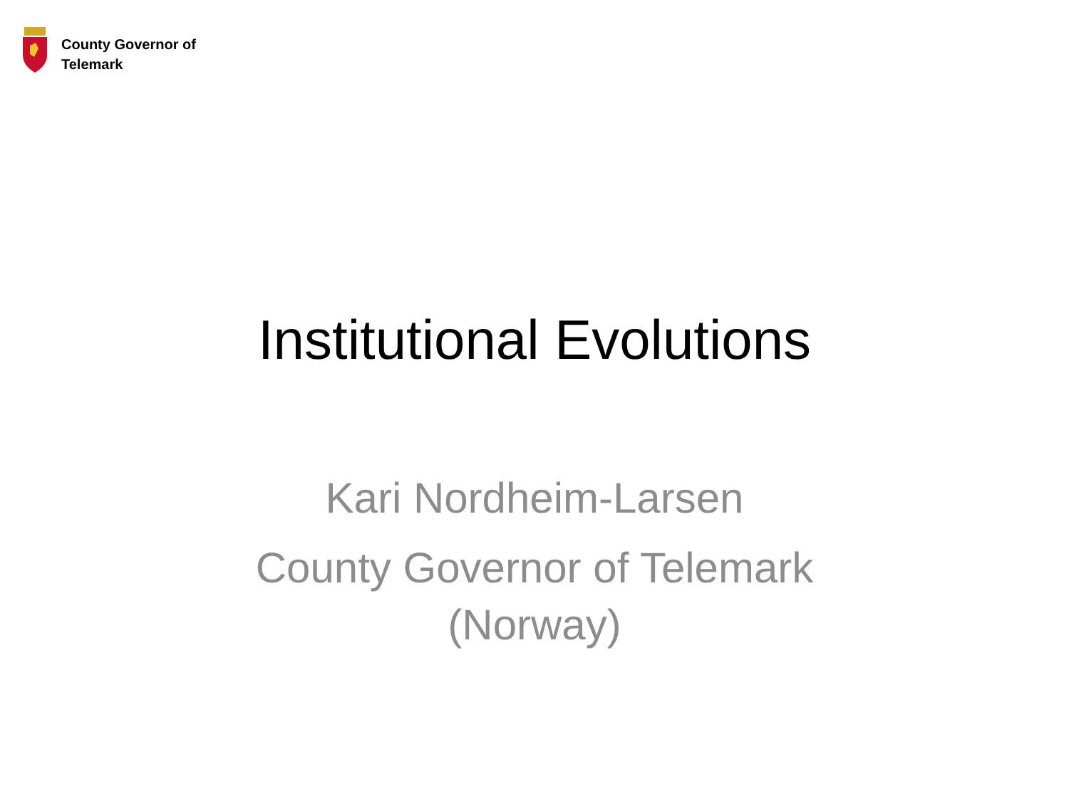County Governor of
Telemark
Institutional Evolutions
Kari Nordheim-Larsen
County Governor of Telemark
(Norway)